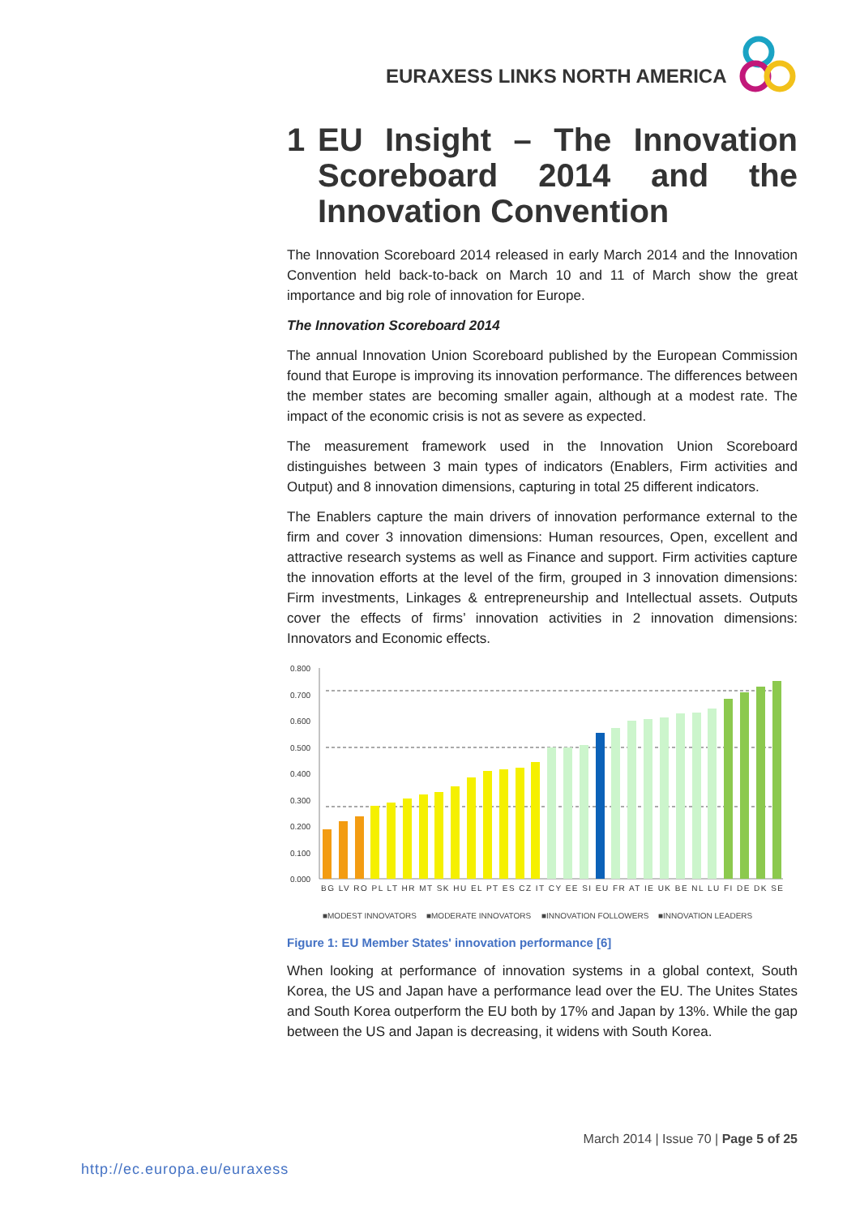EURAXESS LINKS NORTH AMERICA
1 EU Insight – The Innovation Scoreboard 2014 and the Innovation Convention
The Innovation Scoreboard 2014 released in early March 2014 and the Innovation Convention held back-to-back on March 10 and 11 of March show the great importance and big role of innovation for Europe.
The Innovation Scoreboard 2014
The annual Innovation Union Scoreboard published by the European Commission found that Europe is improving its innovation performance. The differences between the member states are becoming smaller again, although at a modest rate. The impact of the economic crisis is not as severe as expected.
The measurement framework used in the Innovation Union Scoreboard distinguishes between 3 main types of indicators (Enablers, Firm activities and Output) and 8 innovation dimensions, capturing in total 25 different indicators.
The Enablers capture the main drivers of innovation performance external to the firm and cover 3 innovation dimensions: Human resources, Open, excellent and attractive research systems as well as Finance and support. Firm activities capture the innovation efforts at the level of the firm, grouped in 3 innovation dimensions: Firm investments, Linkages & entrepreneurship and Intellectual assets. Outputs cover the effects of firms’ innovation activities in 2 innovation dimensions: Innovators and Economic effects.
0.800
0.700
0.600
0.500
0.400
0.300
0.200
0.100
0.000
BG LV RO PL LT HR MT SK HU EL PT ES CZ IT CY EE SI EU FR AT IE UK BE NL LU FI DE DK SE
■MODEST INNOVATORS
■MODERATE INNOVATORS
■INNOVATION FOLLOWERS
■INNOVATION LEADERS
Figure 1: EU Member States' innovation performance [6]
When looking at performance of innovation systems in a global context, South Korea, the US and Japan have a performance lead over the EU. The Unites States and South Korea outperform the EU both by 17% and Japan by 13%. While the gap between the US and Japan is decreasing, it widens with South Korea.
March 2014 | Issue 70 | Page 5 of 25
http://ec.europa.eu/euraxess